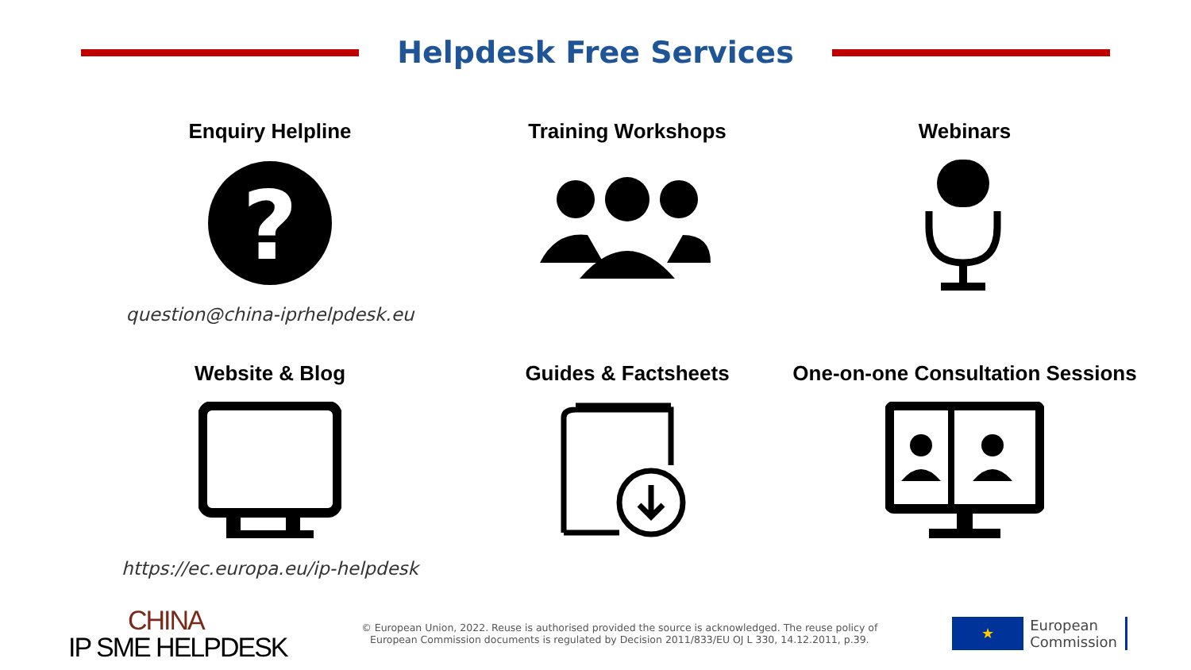Helpdesk Free Services
Enquiry Helpline
?
question@china-iprhelpdesk.eu
Training Workshops
Webinars
Website & Blog
https://ec.europa.eu/ip-helpdesk
Guides & Factsheets
One-on-one Consultation Sessions
CHINA
IP SME HELPDESK
© European Union, 2022. Reuse is authorised provided the source is acknowledged. The reuse policy of European Commission documents is regulated by Decision 2011/833/EU OJ L 330, 14.12.2011, p.39.
★
European
Commission